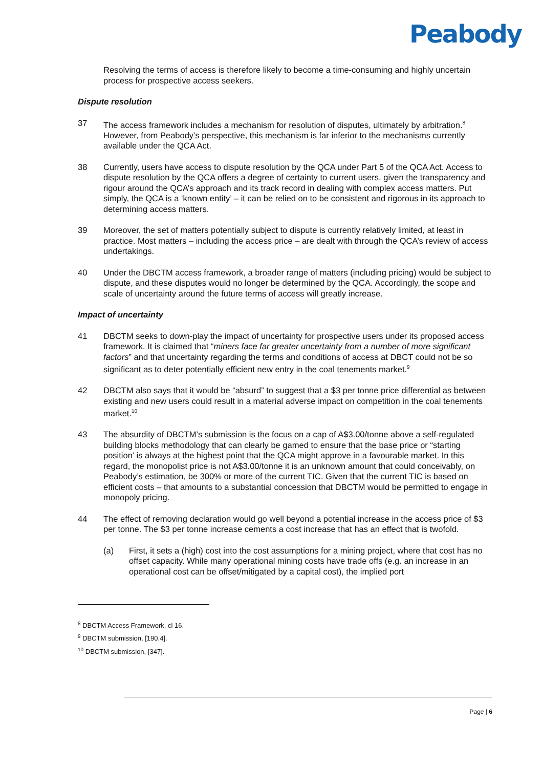Peabody
Resolving the terms of access is therefore likely to become a time-consuming and highly uncertain process for prospective access seekers.
Dispute resolution
37 The access framework includes a mechanism for resolution of disputes, ultimately by arbitration.<sup>8</sup> However, from Peabody’s perspective, this mechanism is far inferior to the mechanisms currently available under the QCA Act.
38 Currently, users have access to dispute resolution by the QCA under Part 5 of the QCA Act. Access to dispute resolution by the QCA offers a degree of certainty to current users, given the transparency and rigour around the QCA’s approach and its track record in dealing with complex access matters. Put simply, the QCA is a ‘known entity’ – it can be relied on to be consistent and rigorous in its approach to determining access matters.
39 Moreover, the set of matters potentially subject to dispute is currently relatively limited, at least in practice. Most matters – including the access price – are dealt with through the QCA’s review of access undertakings.
40 Under the DBCTM access framework, a broader range of matters (including pricing) would be subject to dispute, and these disputes would no longer be determined by the QCA. Accordingly, the scope and scale of uncertainty around the future terms of access will greatly increase.
Impact of uncertainty
41 DBCTM seeks to down-play the impact of uncertainty for prospective users under its proposed access framework. It is claimed that “miners face far greater uncertainty from a number of more significant factors” and that uncertainty regarding the terms and conditions of access at DBCT could not be so significant as to deter potentially efficient new entry in the coal tenements market.<sup>9</sup>
42 DBCTM also says that it would be “absurd” to suggest that a $3 per tonne price differential as between existing and new users could result in a material adverse impact on competition in the coal tenements market.<sup>10</sup>
43 The absurdity of DBCTM’s submission is the focus on a cap of A$3.00/tonne above a self-regulated building blocks methodology that can clearly be gamed to ensure that the base price or “starting position’ is always at the highest point that the QCA might approve in a favourable market. In this regard, the monopolist price is not A$3.00/tonne it is an unknown amount that could conceivably, on Peabody’s estimation, be 300% or more of the current TIC. Given that the current TIC is based on efficient costs – that amounts to a substantial concession that DBCTM would be permitted to engage in monopoly pricing.
44 The effect of removing declaration would go well beyond a potential increase in the access price of $3 per tonne. The $3 per tonne increase cements a cost increase that has an effect that is twofold.
(a) First, it sets a (high) cost into the cost assumptions for a mining project, where that cost has no offset capacity. While many operational mining costs have trade offs (e.g. an increase in an operational cost can be offset/mitigated by a capital cost), the implied port
<sup>8</sup> DBCTM Access Framework, cl 16.
<sup>9</sup> DBCTM submission, [190.4].
<sup>10</sup> DBCTM submission, [347].
Page | 6